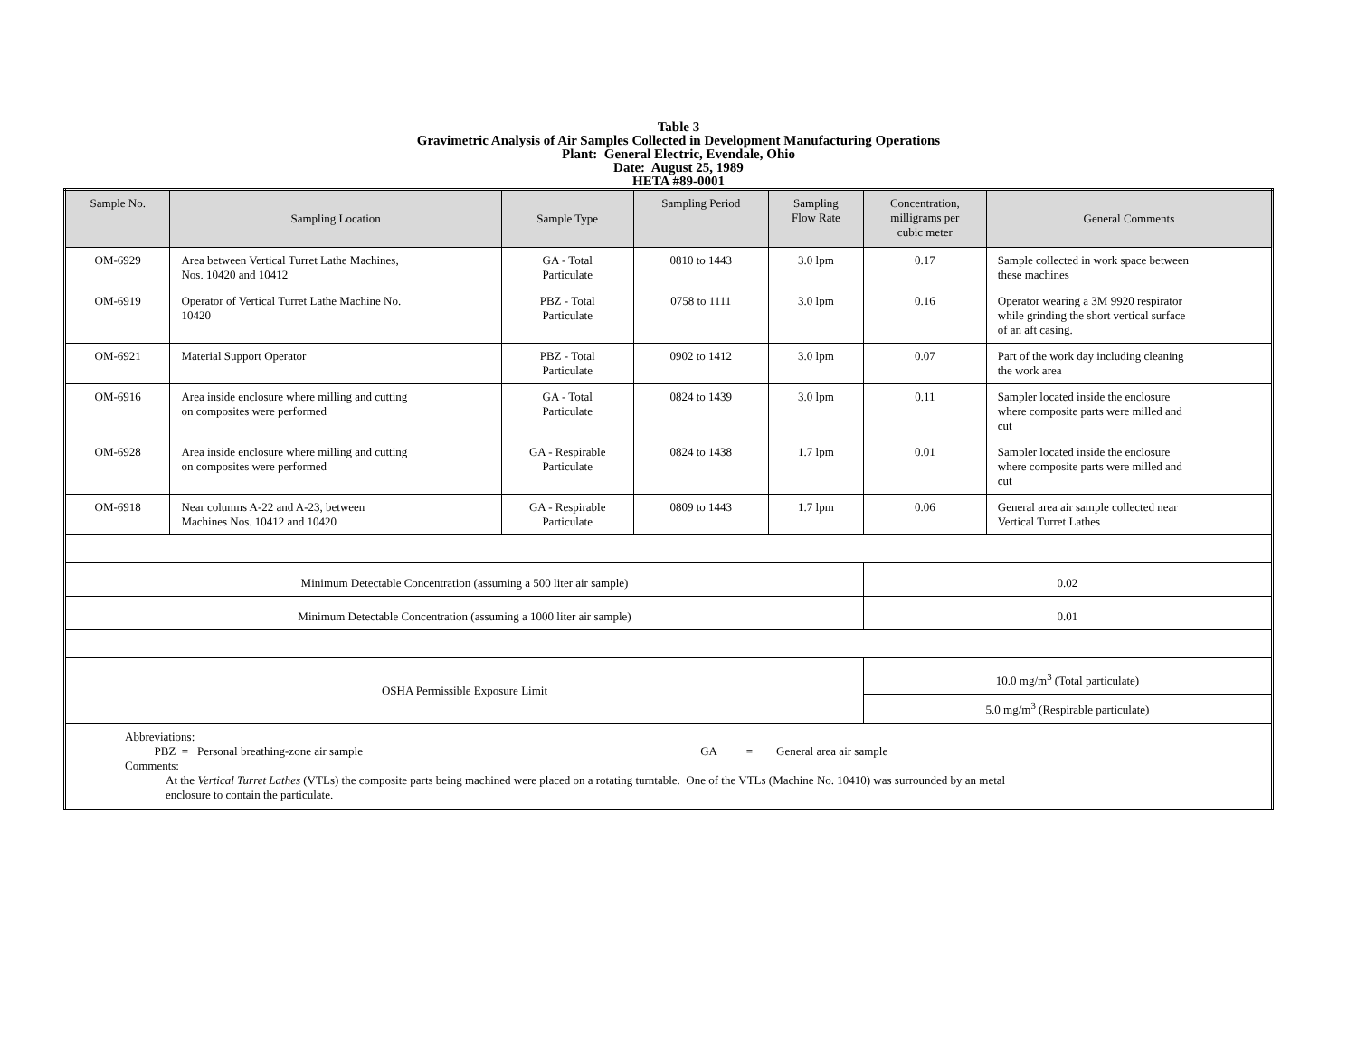Table 3
Gravimetric Analysis of Air Samples Collected in Development Manufacturing Operations
Plant: General Electric, Evendale, Ohio
Date: August 25, 1989
HETA #89-0001
| Sample No. | Sampling Location | Sample Type | Sampling Period | Sampling Flow Rate | Concentration, milligrams per cubic meter | General Comments |
| --- | --- | --- | --- | --- | --- | --- |
| OM-6929 | Area between Vertical Turret Lathe Machines, Nos. 10420 and 10412 | GA - Total Particulate | 0810 to 1443 | 3.0 lpm | 0.17 | Sample collected in work space between these machines |
| OM-6919 | Operator of Vertical Turret Lathe Machine No. 10420 | PBZ - Total Particulate | 0758 to 1111 | 3.0 lpm | 0.16 | Operator wearing a 3M 9920 respirator while grinding the short vertical surface of an aft casing. |
| OM-6921 | Material Support Operator | PBZ - Total Particulate | 0902 to 1412 | 3.0 lpm | 0.07 | Part of the work day including cleaning the work area |
| OM-6916 | Area inside enclosure where milling and cutting on composites were performed | GA - Total Particulate | 0824 to 1439 | 3.0 lpm | 0.11 | Sampler located inside the enclosure where composite parts were milled and cut |
| OM-6928 | Area inside enclosure where milling and cutting on composites were performed | GA - Respirable Particulate | 0824 to 1438 | 1.7 lpm | 0.01 | Sampler located inside the enclosure where composite parts were milled and cut |
| OM-6918 | Near columns A-22 and A-23, between Machines Nos. 10412 and 10420 | GA - Respirable Particulate | 0809 to 1443 | 1.7 lpm | 0.06 | General area air sample collected near Vertical Turret Lathes |
| Minimum Detectable Concentration (assuming a 500 liter air sample) | | | | | 0.02 | |
| Minimum Detectable Concentration (assuming a 1000 liter air sample) | | | | | 0.01 | |
| OSHA Permissible Exposure Limit | | | | | 10.0 mg/m<sup>3</sup> (Total particulate) | |
| | | | | | 5.0 mg/m<sup>3</sup> (Respirable particulate) | |
| Abbreviations: PBZ = Personal breathing-zone air sample GA = General area air sample Comments: At the Vertical Turret Lathes (VTLs) the composite parts being machined were placed on a rotating turntable. One of the VTLs (Machine No. 10410) was surrounded by an metal enclosure to contain the particulate. | | | | | | |